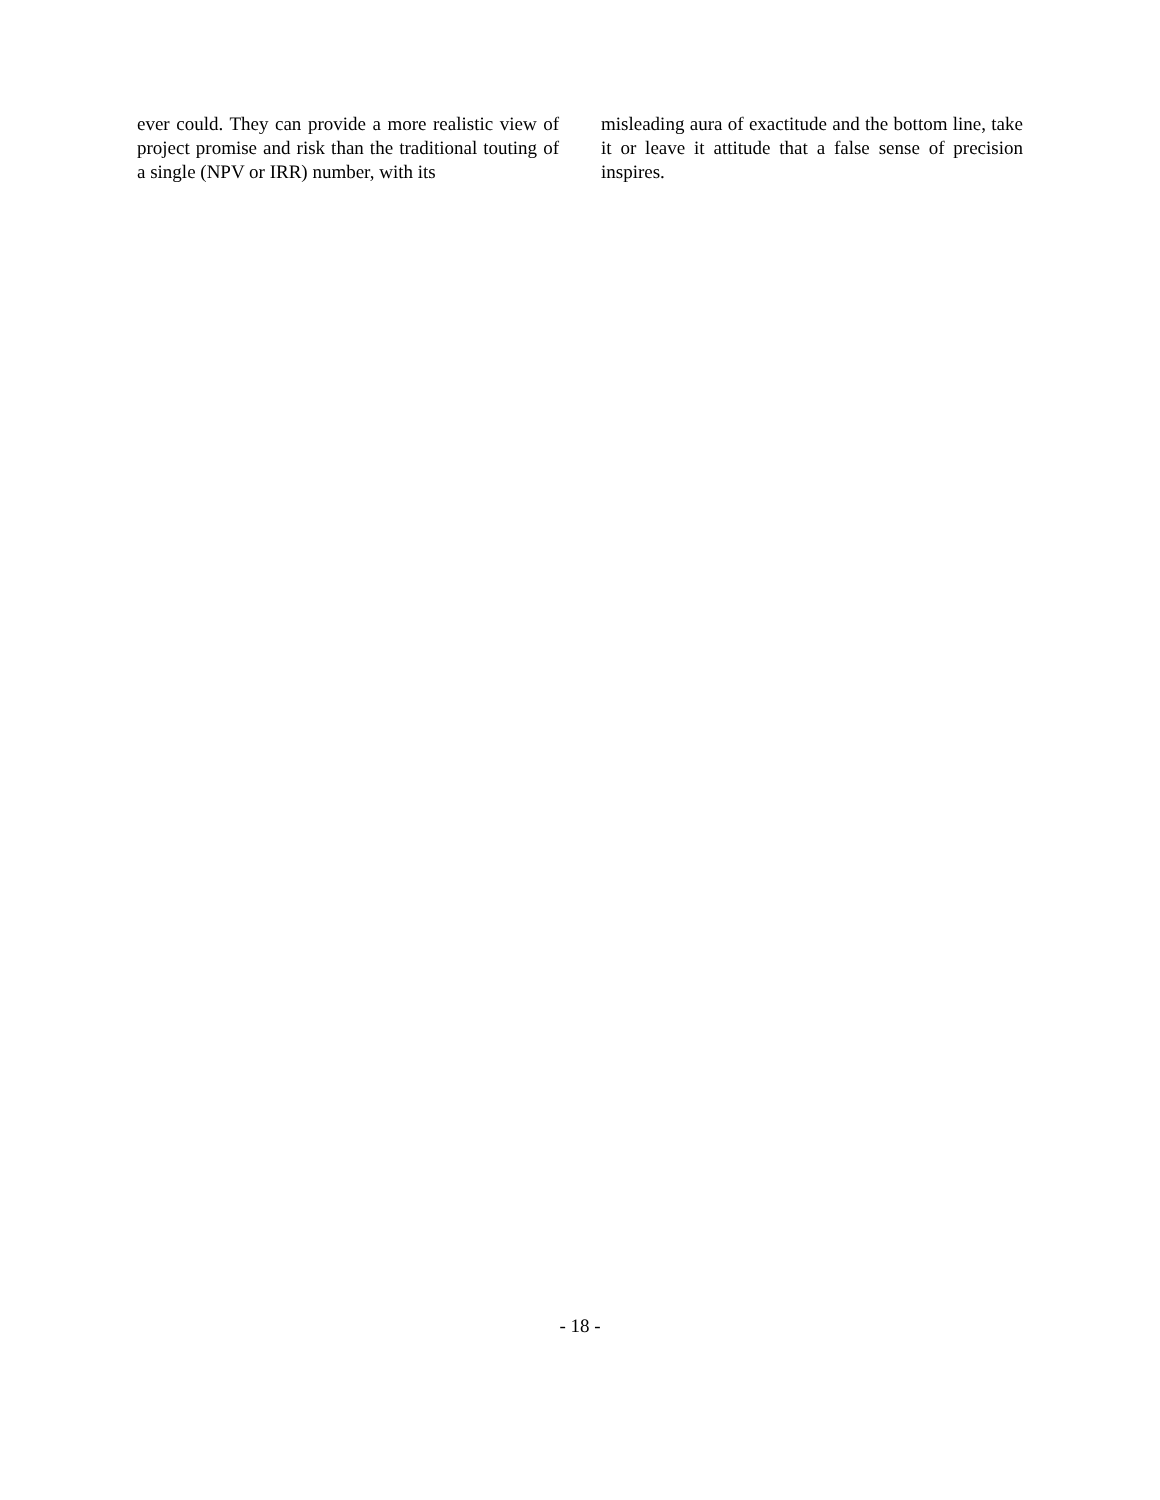ever could. They can provide a more realistic view of project promise and risk than the traditional touting of a single (NPV or IRR) number, with its
misleading aura of exactitude and the bottom line, take it or leave it attitude that a false sense of precision inspires.
- 18 -